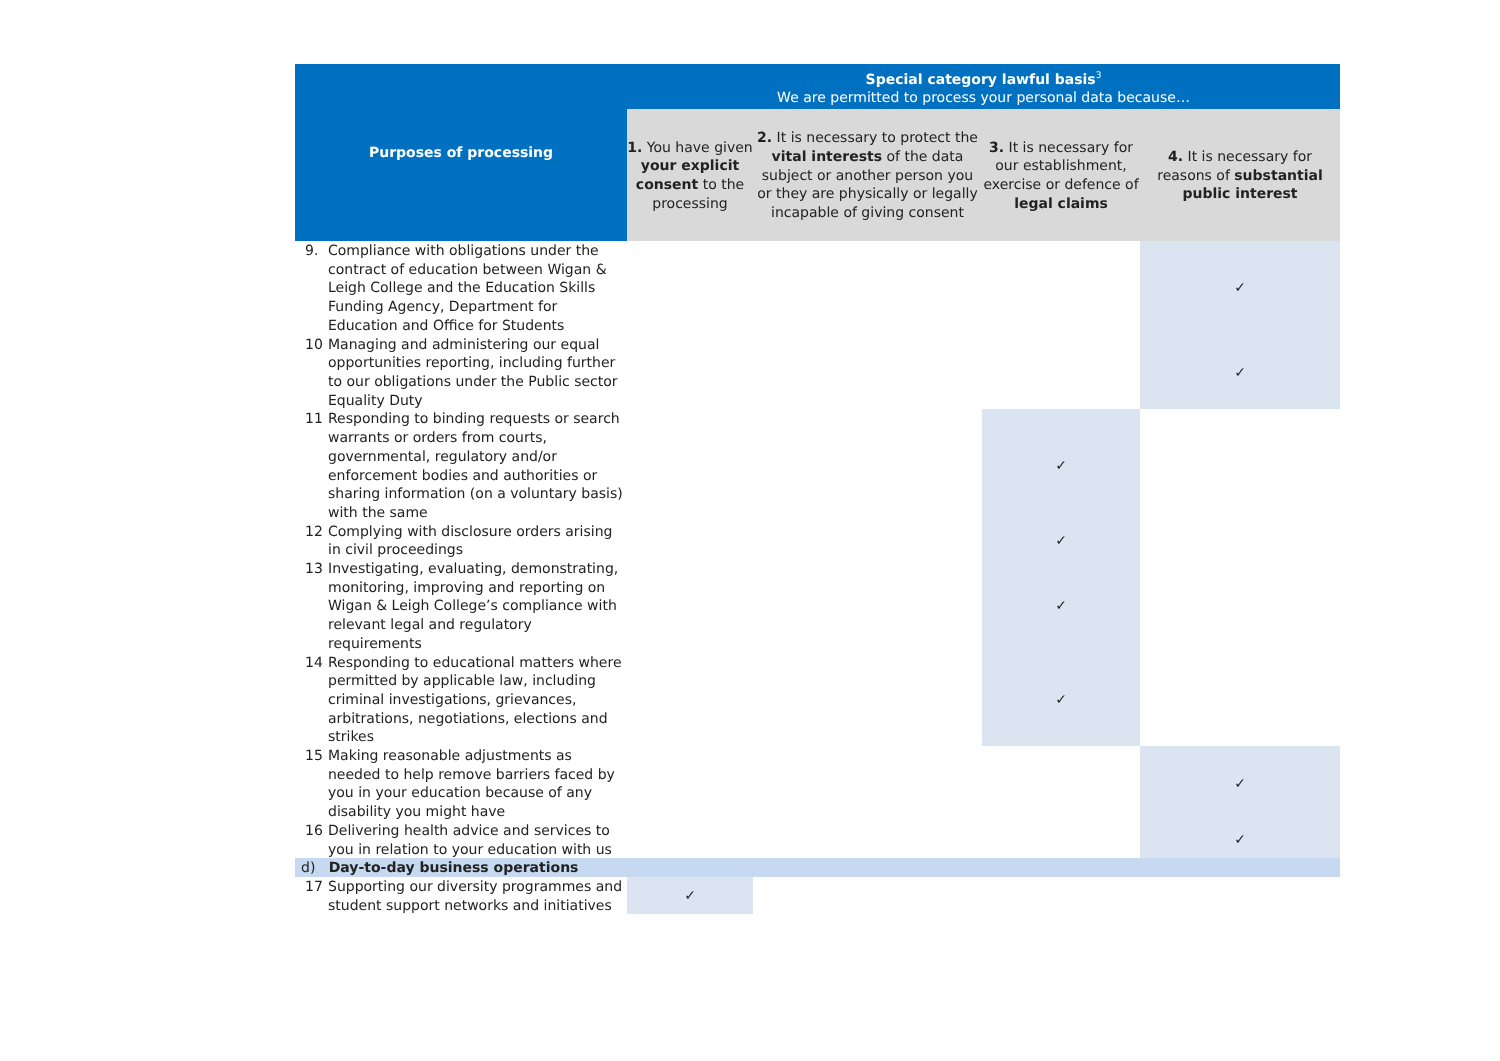| Purposes of processing | Special category lawful basis<sup>3</sup> We are permitted to process your personal data because… | | | |
| --- | --- | --- | --- | --- |
| | 1. You have given your explicit consent to the processing | 2. It is necessary to protect the vital interests of the data subject or another person you or they are physically or legally incapable of giving consent | 3. It is necessary for our establishment, exercise or defence of legal claims | 4. It is necessary for reasons of substantial public interest |
| 9. Compliance with obligations under the contract of education between Wigan & Leigh College and the Education Skills Funding Agency, Department for Education and Office for Students | | | | ✓ |
| 10 Managing and administering our equal opportunities reporting, including further to our obligations under the Public sector Equality Duty | | | | ✓ |
| 11 Responding to binding requests or search warrants or orders from courts, governmental, regulatory and/or enforcement bodies and authorities or sharing information (on a voluntary basis) with the same | | | ✓ | |
| 12 Complying with disclosure orders arising in civil proceedings | | | ✓ | |
| 13 Investigating, evaluating, demonstrating, monitoring, improving and reporting on Wigan & Leigh College’s compliance with relevant legal and regulatory requirements | | | ✓ | |
| 14 Responding to educational matters where permitted by applicable law, including criminal investigations, grievances, arbitrations, negotiations, elections and strikes | | | ✓ | |
| 15 Making reasonable adjustments as needed to help remove barriers faced by you in your education because of any disability you might have | | | | ✓ |
| 16 Delivering health advice and services to you in relation to your education with us | | | | ✓ |
| d) Day-to-day business operations | | | | |
| 17 Supporting our diversity programmes and student support networks and initiatives | ✓ | | | |